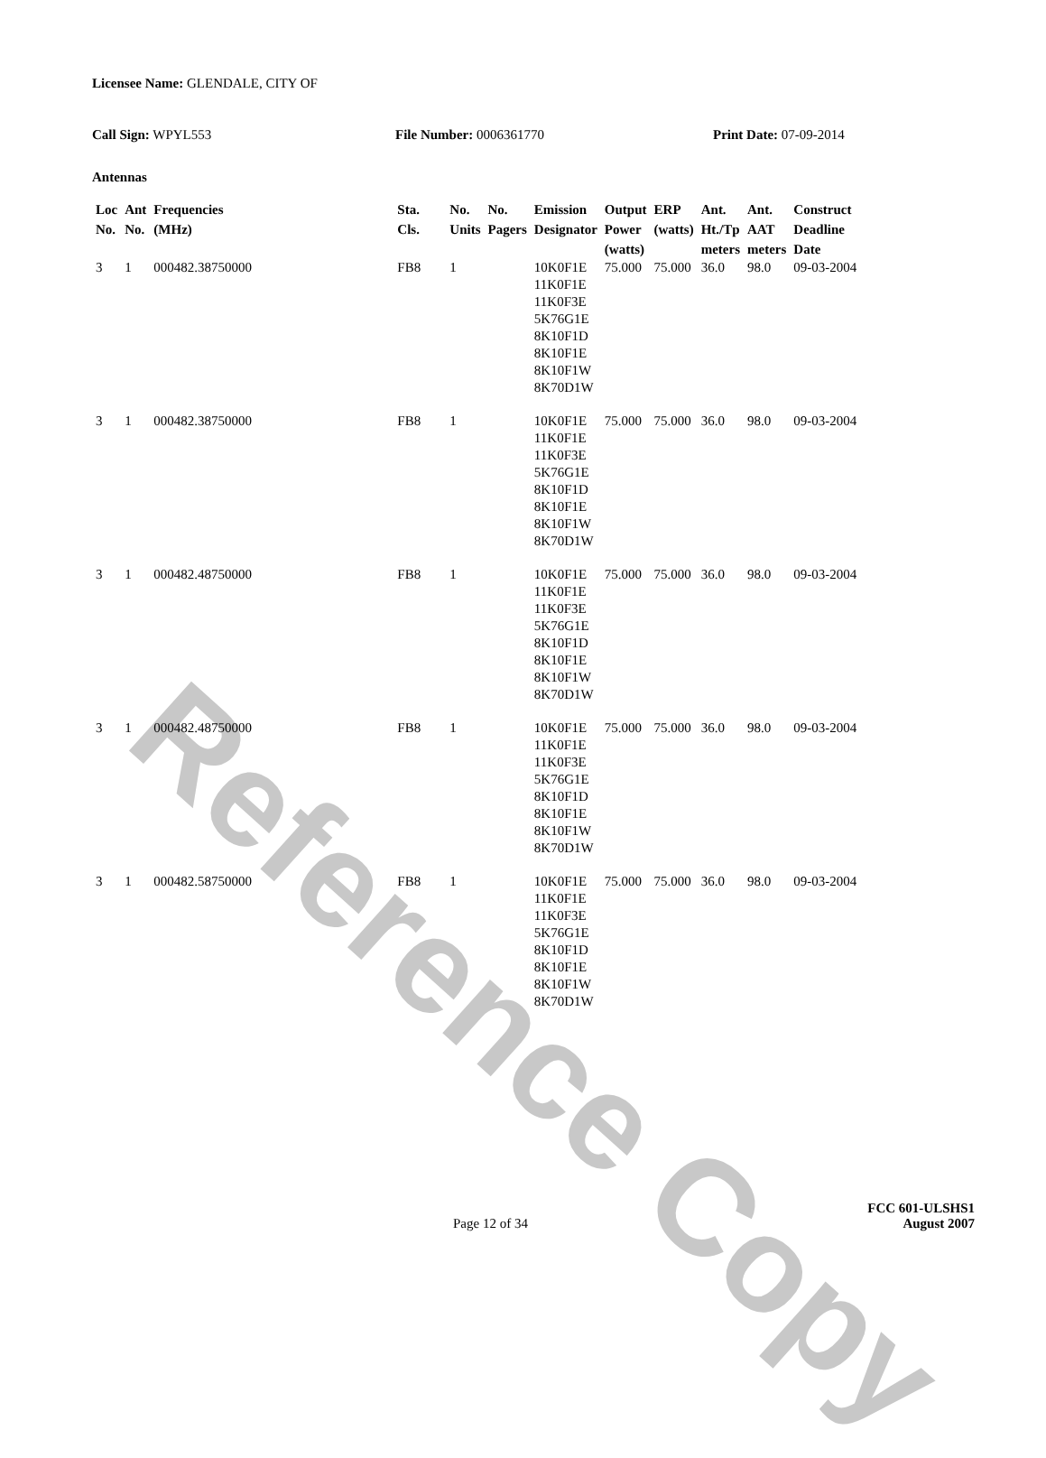Reference Copy
Licensee Name: GLENDALE, CITY OF
Call Sign: WPYL553 File Number: 0006361770 Print Date: 07-09-2014
Antennas
| Loc No. | Ant No. | Frequencies (MHz) | Sta. Cls. | No. Units | No. Pagers | Emission Designator | Output Power (watts) | ERP (watts) | Ant. Ht./Tp meters | Ant. AAT meters | Construct Deadline Date |
| --- | --- | --- | --- | --- | --- | --- | --- | --- | --- | --- | --- |
| 3 | 1 | 000482.38750000 | FB8 | 1 | | 10K0F1E 11K0F1E 11K0F3E 5K76G1E 8K10F1D 8K10F1E 8K10F1W 8K70D1W | 75.000 | 75.000 | 36.0 | 98.0 | 09-03-2004 |
| 3 | 1 | 000482.38750000 | FB8 | 1 | | 10K0F1E 11K0F1E 11K0F3E 5K76G1E 8K10F1D 8K10F1E 8K10F1W 8K70D1W | 75.000 | 75.000 | 36.0 | 98.0 | 09-03-2004 |
| 3 | 1 | 000482.48750000 | FB8 | 1 | | 10K0F1E 11K0F1E 11K0F3E 5K76G1E 8K10F1D 8K10F1E 8K10F1W 8K70D1W | 75.000 | 75.000 | 36.0 | 98.0 | 09-03-2004 |
| 3 | 1 | 000482.48750000 | FB8 | 1 | | 10K0F1E 11K0F1E 11K0F3E 5K76G1E 8K10F1D 8K10F1E 8K10F1W 8K70D1W | 75.000 | 75.000 | 36.0 | 98.0 | 09-03-2004 |
| 3 | 1 | 000482.58750000 | FB8 | 1 | | 10K0F1E 11K0F1E 11K0F3E 5K76G1E 8K10F1D 8K10F1E 8K10F1W 8K70D1W | 75.000 | 75.000 | 36.0 | 98.0 | 09-03-2004 |
FCC 601-ULSHS1
Page 12 of 34 August 2007